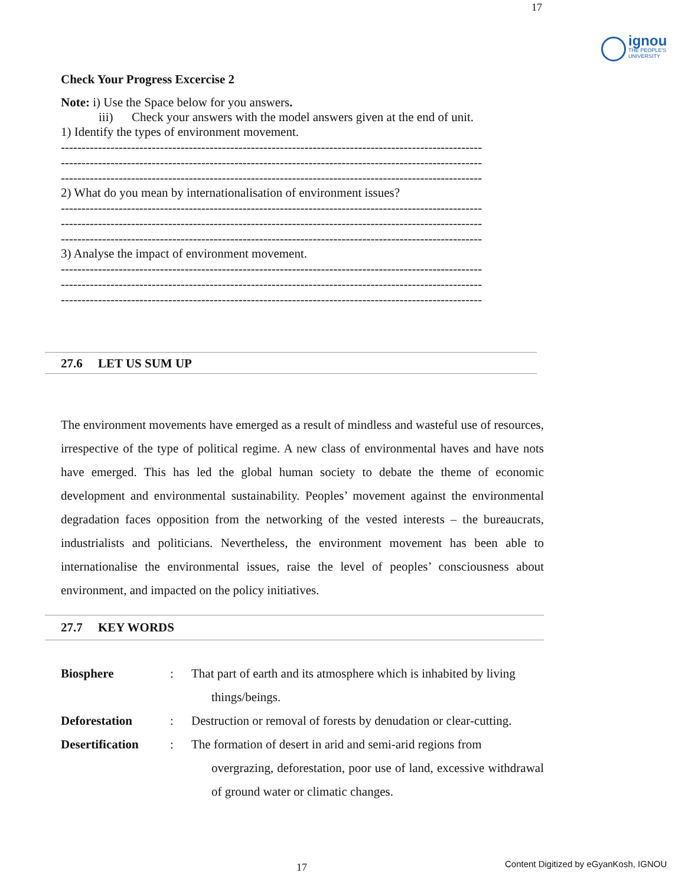17
ignou
THE PEOPLE'S
UNIVERSITY
Check Your Progress Excercise 2
Note: i) Use the Space below for you answers.
iii) Check your answers with the model answers given at the end of unit.
1) Identify the types of environment movement.
------------------------------------------------------------------------------------------------------
------------------------------------------------------------------------------------------------------
------------------------------------------------------------------------------------------------------
2) What do you mean by internationalisation of environment issues?
------------------------------------------------------------------------------------------------------
------------------------------------------------------------------------------------------------------
------------------------------------------------------------------------------------------------------
3) Analyse the impact of environment movement.
------------------------------------------------------------------------------------------------------
------------------------------------------------------------------------------------------------------
------------------------------------------------------------------------------------------------------
27.6 LET US SUM UP
The environment movements have emerged as a result of mindless and wasteful use of resources, irrespective of the type of political regime. A new class of environmental haves and have nots have emerged. This has led the global human society to debate the theme of economic development and environmental sustainability. Peoples’ movement against the environmental degradation faces opposition from the networking of the vested interests – the bureaucrats, industrialists and politicians. Nevertheless, the environment movement has been able to internationalise the environmental issues, raise the level of peoples’ consciousness about environment, and impacted on the policy initiatives.
27.7 KEY WORDS
Biosphere : That part of earth and its atmosphere which is inhabited by living
things/beings.
Deforestation : Destruction or removal of forests by denudation or clear-cutting.
Desertification
: The formation of desert in arid and semi-arid regions from
overgrazing, deforestation, poor use of land, excessive withdrawal of ground water or climatic changes.
17
Content Digitized by eGyanKosh, IGNOU